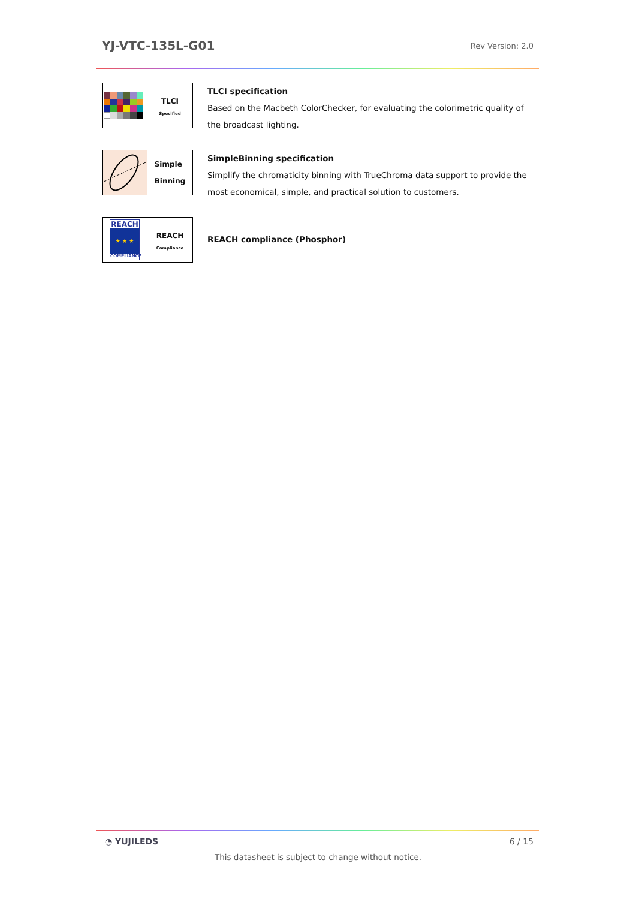YJ-VTC-135L-G01
Rev Version: 2.0
TLCI
Specified
TLCI specification
Based on the Macbeth ColorChecker, for evaluating the colorimetric quality of the broadcast lighting.
Simple
Binning
SimpleBinning specification
Simplify the chromaticity binning with TrueChroma data support to provide the most economical, simple, and practical solution to customers.
REACH
★ ★ ★
COMPLIANCE
REACH
Compliance
REACH compliance (Phosphor)
◔ YUJILEDS 6 / 15
This datasheet is subject to change without notice.